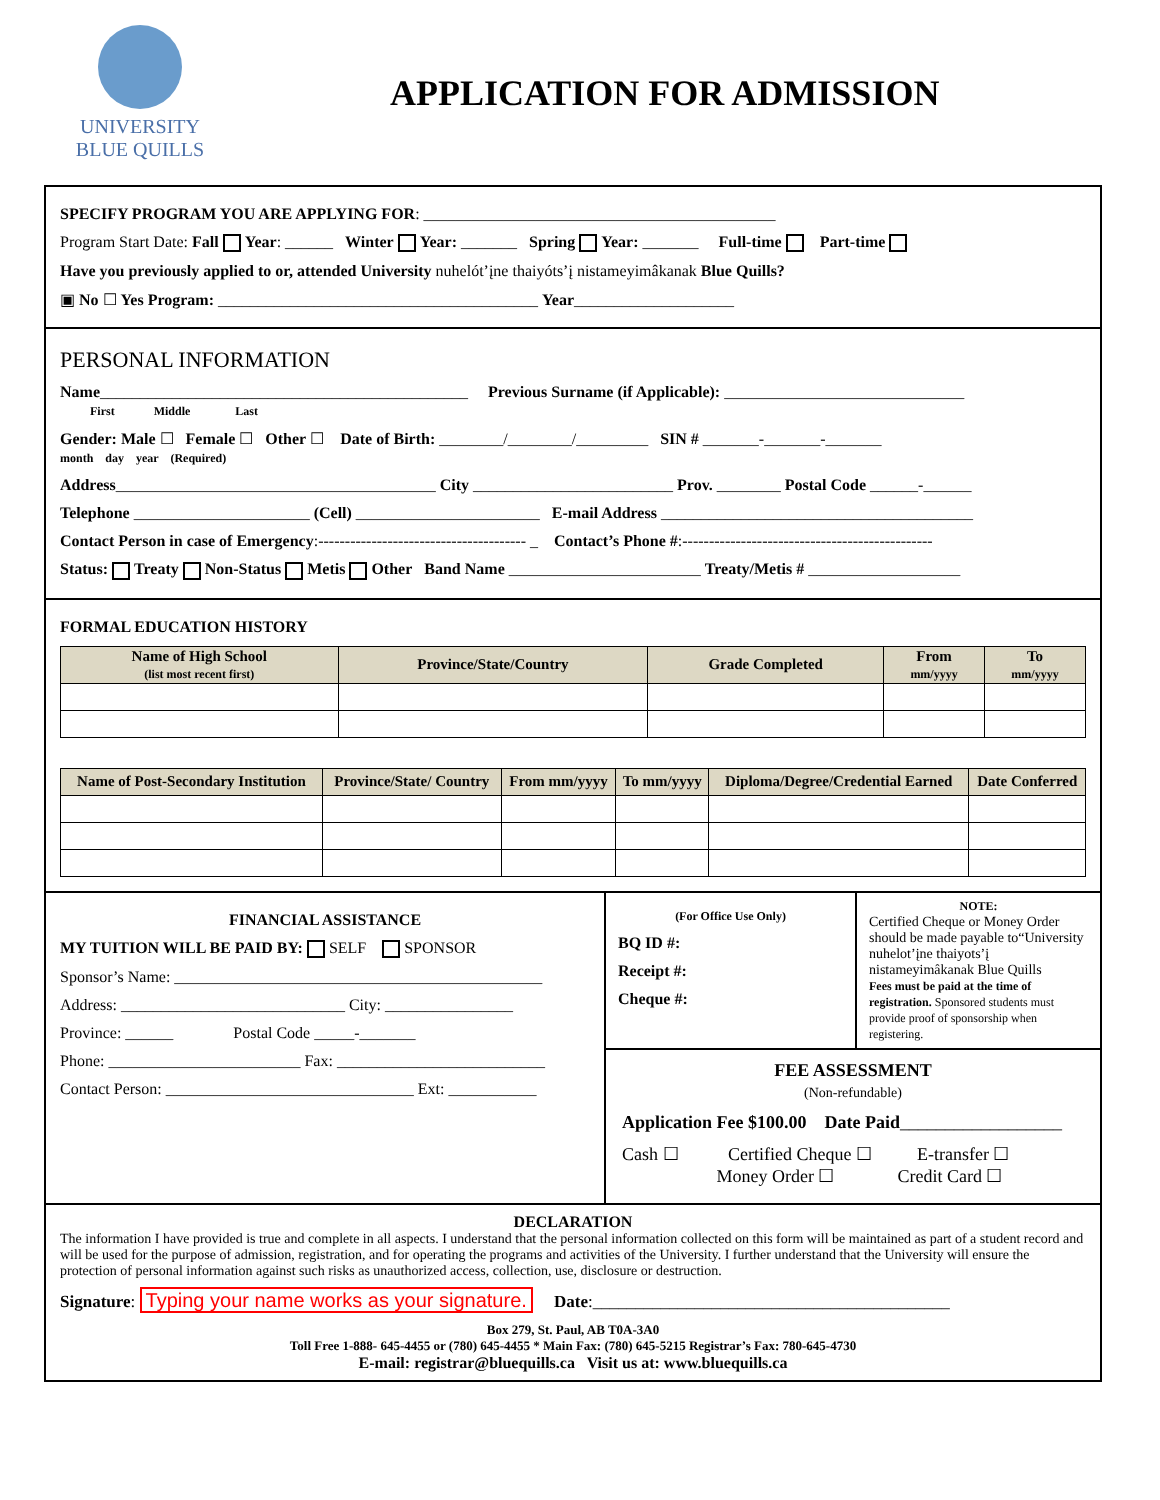UNIVERSITY
BLUE QUILLS
APPLICATION FOR ADMISSION
SPECIFY PROGRAM YOU ARE APPLYING FOR: ____________________________________________
Program Start Date: Fall Year: ______ Winter Year: _______ Spring Year: _______ Full-time Part-time
Have you previously applied to or, attended University nuhelót’įne thaiyóts’į nistameyimâkanak Blue Quills?
▣ No ☐ Yes Program: ________________________________________ Year____________________
PERSONAL INFORMATION
Name______________________________________________ Previous Surname (if Applicable): ______________________________
First Middle Last
Gender: Male ☐ Female ☐ Other ☐ Date of Birth: ________/________/_________ SIN # _______-_______-_______
month day year (Required)
Address________________________________________ City _________________________ Prov. ________ Postal Code ______-______
Telephone ______________________ (Cell) _______________________ E-mail Address _______________________________________
Contact Person in case of Emergency:--------------------------------------- _ Contact’s Phone #:-----------------------------------------------
Status: Treaty Non-Status Metis Other Band Name ________________________ Treaty/Metis # ___________________
FORMAL EDUCATION HISTORY
| Name of High School (list most recent first) | Province/State/Country | Grade Completed | From mm/yyyy | To mm/yyyy |
| --- | --- | --- | --- | --- |
| Name of Post-Secondary Institution | Province/State/ Country | From mm/yyyy | To mm/yyyy | Diploma/Degree/Credential Earned | Date Conferred |
| --- | --- | --- | --- | --- | --- |
FINANCIAL ASSISTANCE
MY TUITION WILL BE PAID BY: SELF SPONSOR
Sponsor’s Name: ______________________________________________
Address: ____________________________ City: ________________
Province: ______ Postal Code _____-_______
Phone: ________________________ Fax: __________________________
Contact Person: _______________________________ Ext: ___________
(For Office Use Only)
BQ ID #:
Receipt #:
Cheque #:
NOTE:
Certified Cheque or Money Order should be made payable to“University nuhelot’įne thaiyots’į nistameyimâkanak Blue Quills
Fees must be paid at the time of registration. Sponsored students must provide proof of sponsorship when registering.
FEE ASSESSMENT
(Non-refundable)
Application Fee $100.00 Date Paid__________________
Cash ☐ Certified Cheque ☐ E-transfer ☐
Money Order ☐ Credit Card ☐
DECLARATION
The information I have provided is true and complete in all aspects. I understand that the personal information collected on this form will be maintained as part of a student record and will be used for the purpose of admission, registration, and for operating the programs and activities of the University. I further understand that the University will ensure the protection of personal information against such risks as unauthorized access, collection, use, disclosure or destruction.
Signature: Typing your name works as your signature. Date:__________________________________________
Box 279, St. Paul, AB T0A-3A0
Toll Free 1-888- 645-4455 or (780) 645-4455 * Main Fax: (780) 645-5215 Registrar’s Fax: 780-645-4730
E-mail: registrar@bluequills.ca Visit us at: www.bluequills.ca